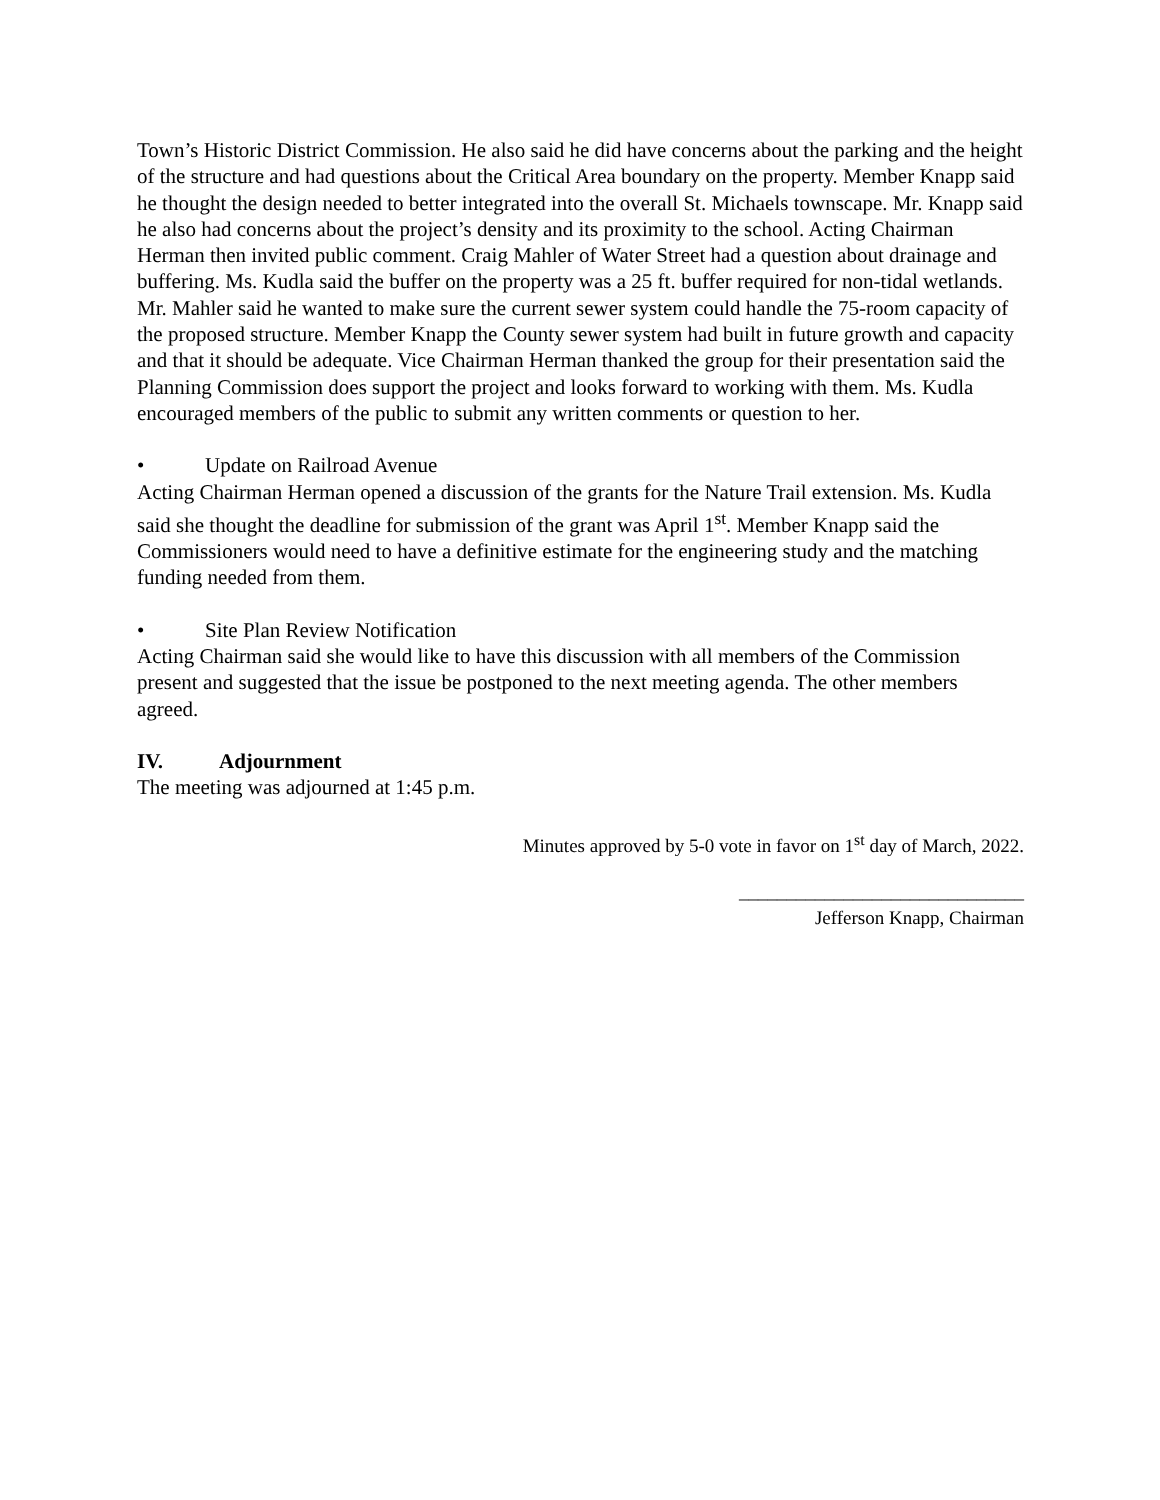Town’s Historic District Commission. He also said he did have concerns about the parking and the height of the structure and had questions about the Critical Area boundary on the property. Member Knapp said he thought the design needed to better integrated into the overall St. Michaels townscape. Mr. Knapp said he also had concerns about the project’s density and its proximity to the school. Acting Chairman Herman then invited public comment. Craig Mahler of Water Street had a question about drainage and buffering. Ms. Kudla said the buffer on the property was a 25 ft. buffer required for non-tidal wetlands. Mr. Mahler said he wanted to make sure the current sewer system could handle the 75-room capacity of the proposed structure. Member Knapp the County sewer system had built in future growth and capacity and that it should be adequate. Vice Chairman Herman thanked the group for their presentation said the Planning Commission does support the project and looks forward to working with them. Ms. Kudla encouraged members of the public to submit any written comments or question to her.
• Update on Railroad Avenue
Acting Chairman Herman opened a discussion of the grants for the Nature Trail extension. Ms. Kudla said she thought the deadline for submission of the grant was April 1<sup>st</sup>. Member Knapp said the Commissioners would need to have a definitive estimate for the engineering study and the matching funding needed from them.
• Site Plan Review Notification
Acting Chairman said she would like to have this discussion with all members of the Commission present and suggested that the issue be postponed to the next meeting agenda. The other members agreed.
IV. Adjournment
The meeting was adjourned at 1:45 p.m.
Minutes approved by 5-0 vote in favor on 1<sup>st</sup> day of March, 2022.
______________________________
Jefferson Knapp, Chairman